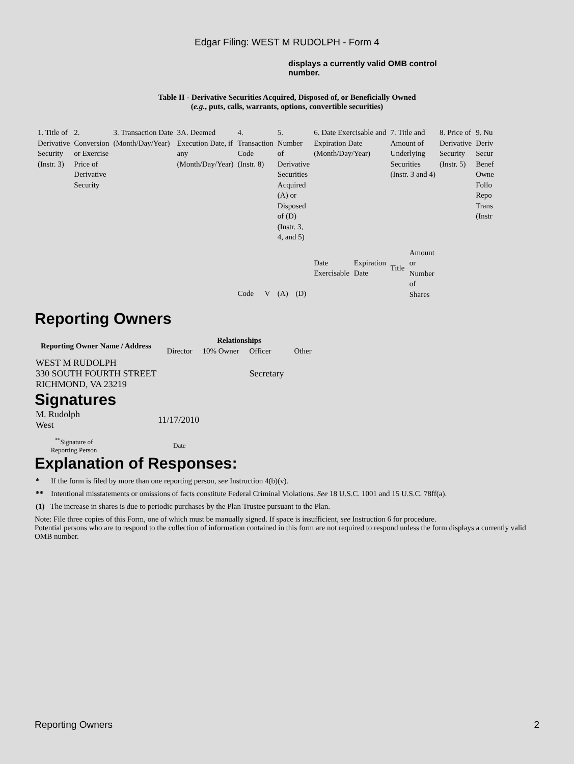Edgar Filing: WEST M RUDOLPH - Form 4
displays a currently valid OMB control number.
Table II - Derivative Securities Acquired, Disposed of, or Beneficially Owned
(e.g., puts, calls, warrants, options, convertible securities)
| 1. Title of Derivative Security (Instr. 3) | 2. Conversion or Exercise Price of Derivative Security | 3. Transaction Date (Month/Day/Year) | 3A. Deemed Execution Date, if any (Month/Day/Year) | 4. Transaction Code (Instr. 8) | | 5. Number of Derivative Securities Acquired (A) or Disposed of (D) (Instr. 3, 4, and 5) | | 6. Date Exercisable and Expiration Date (Month/Day/Year) | | 7. Title and Amount of Underlying Securities (Instr. 3 and 4) | | 8. Price of Derivative Security (Instr. 5) | 9. Nu Deriv Secur Benef Owne Follo Repo Trans (Instr |
| | | | | Code | V | (A) | (D) | Date Exercisable | Expiration Date | Title | Amount or Number of Shares | | |
Reporting Owners
| Reporting Owner Name / Address | Relationships | | | |
| --- | --- | --- | --- | --- |
| | Director | 10% Owner | Officer | Other |
| WEST M RUDOLPH 330 SOUTH FOURTH STREET RICHMOND, VA 23219 | | | Secretary | |
Signatures
M. Rudolph
West
11/17/2010
<sup>**</sup> Signature of
Reporting Person
Date
Explanation of Responses:
* If the form is filed by more than one reporting person, see Instruction 4(b)(v).
** Intentional misstatements or omissions of facts constitute Federal Criminal Violations. See 18 U.S.C. 1001 and 15 U.S.C. 78ff(a).
(1) The increase in shares is due to periodic purchases by the Plan Trustee pursuant to the Plan.
Note: File three copies of this Form, one of which must be manually signed. If space is insufficient, see Instruction 6 for procedure.
Potential persons who are to respond to the collection of information contained in this form are not required to respond unless the form displays a currently valid OMB number.
Reporting Owners 2